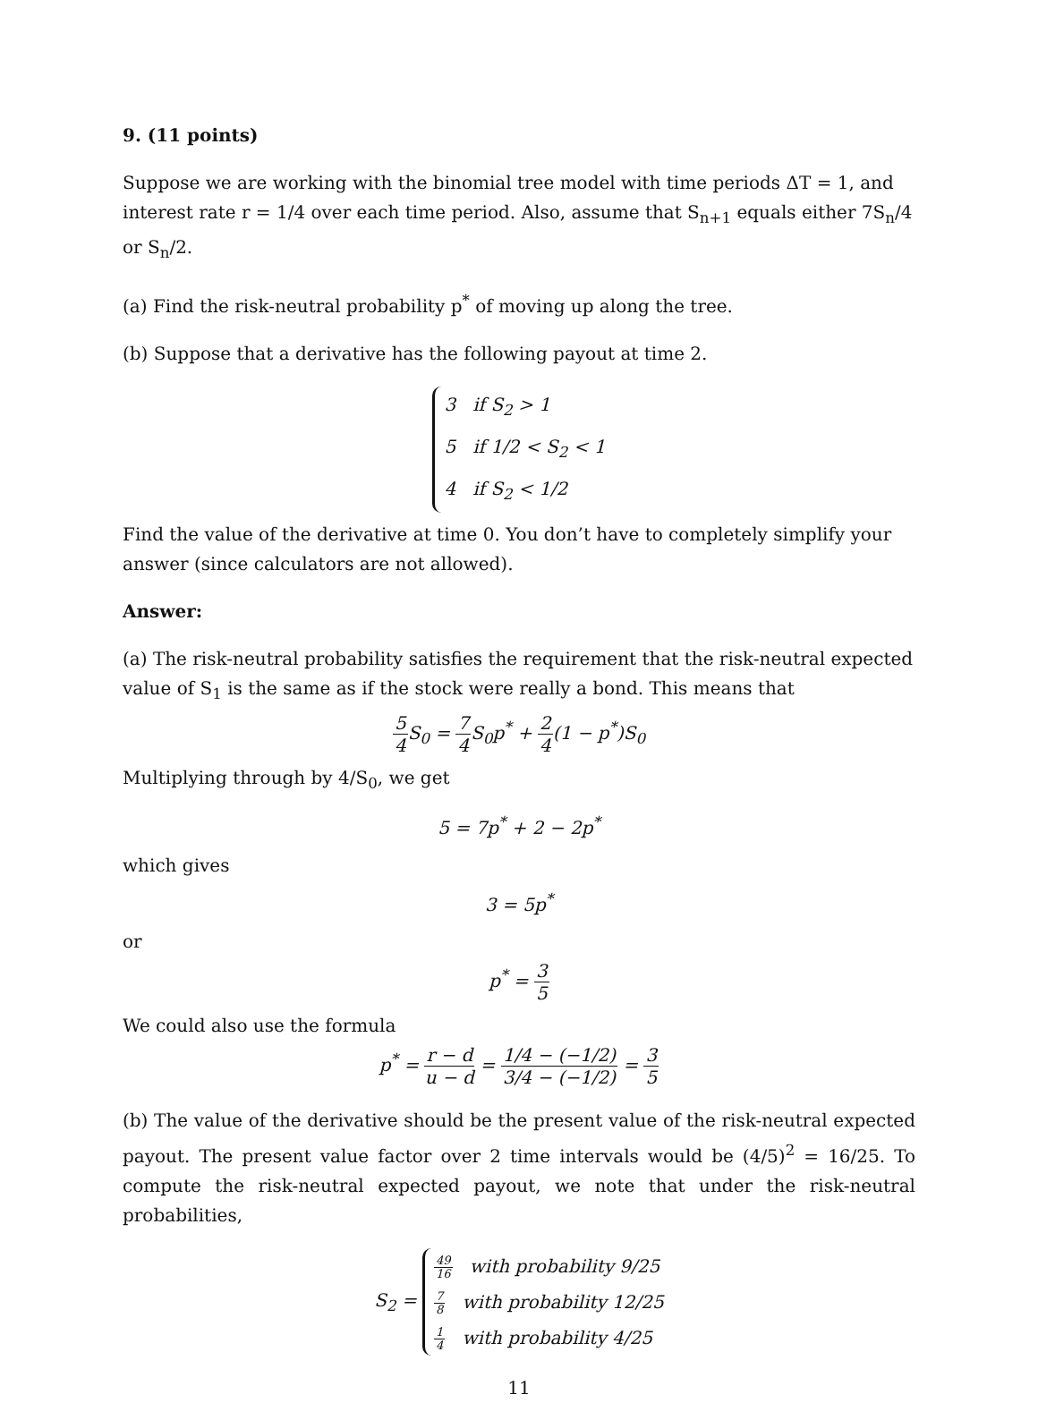9. (11 points)
Suppose we are working with the binomial tree model with time periods ΔT = 1, and interest rate r = 1/4 over each time period. Also, assume that S<sub>n+1</sub> equals either 7S<sub>n</sub>/4 or S<sub>n</sub>/2.
(a) Find the risk-neutral probability p<sup>*</sup> of moving up along the tree.
(b) Suppose that a derivative has the following payout at time 2.
3 if S<sub>2</sub> > 1
5 if 1/2 < S<sub>2</sub> < 1
4 if S<sub>2</sub> < 1/2
Find the value of the derivative at time 0. You don’t have to completely simplify your answer (since calculators are not allowed).
Answer:
(a) The risk-neutral probability satisfies the requirement that the risk-neutral expected value of S<sub>1</sub> is the same as if the stock were really a bond. This means that
5 4 S<sub>0</sub> = 7 4 S<sub>0</sub>p<sup>*</sup> + 2 4(1 − p<sup>*</sup>)S<sub>0</sub>
Multiplying through by 4/S<sub>0</sub>, we get
5 = 7p<sup>*</sup> + 2 − 2p<sup>*</sup>
which gives
3 = 5p<sup>*</sup>
or
p<sup>*</sup> = 3 5
We could also use the formula
p<sup>*</sup> = r − d u − d = 1/4 − (−1/2) 3/4 − (−1/2) = 3 5
(b) The value of the derivative should be the present value of the risk-neutral expected payout. The present value factor over 2 time intervals would be (4/5)<sup>2</sup> = 16/25. To compute the risk-neutral expected payout, we note that under the risk-neutral probabilities,
S<sub>2</sub> =
49 16 with probability 9/25
7 8 with probability 12/25
1 4 with probability 4/25
11